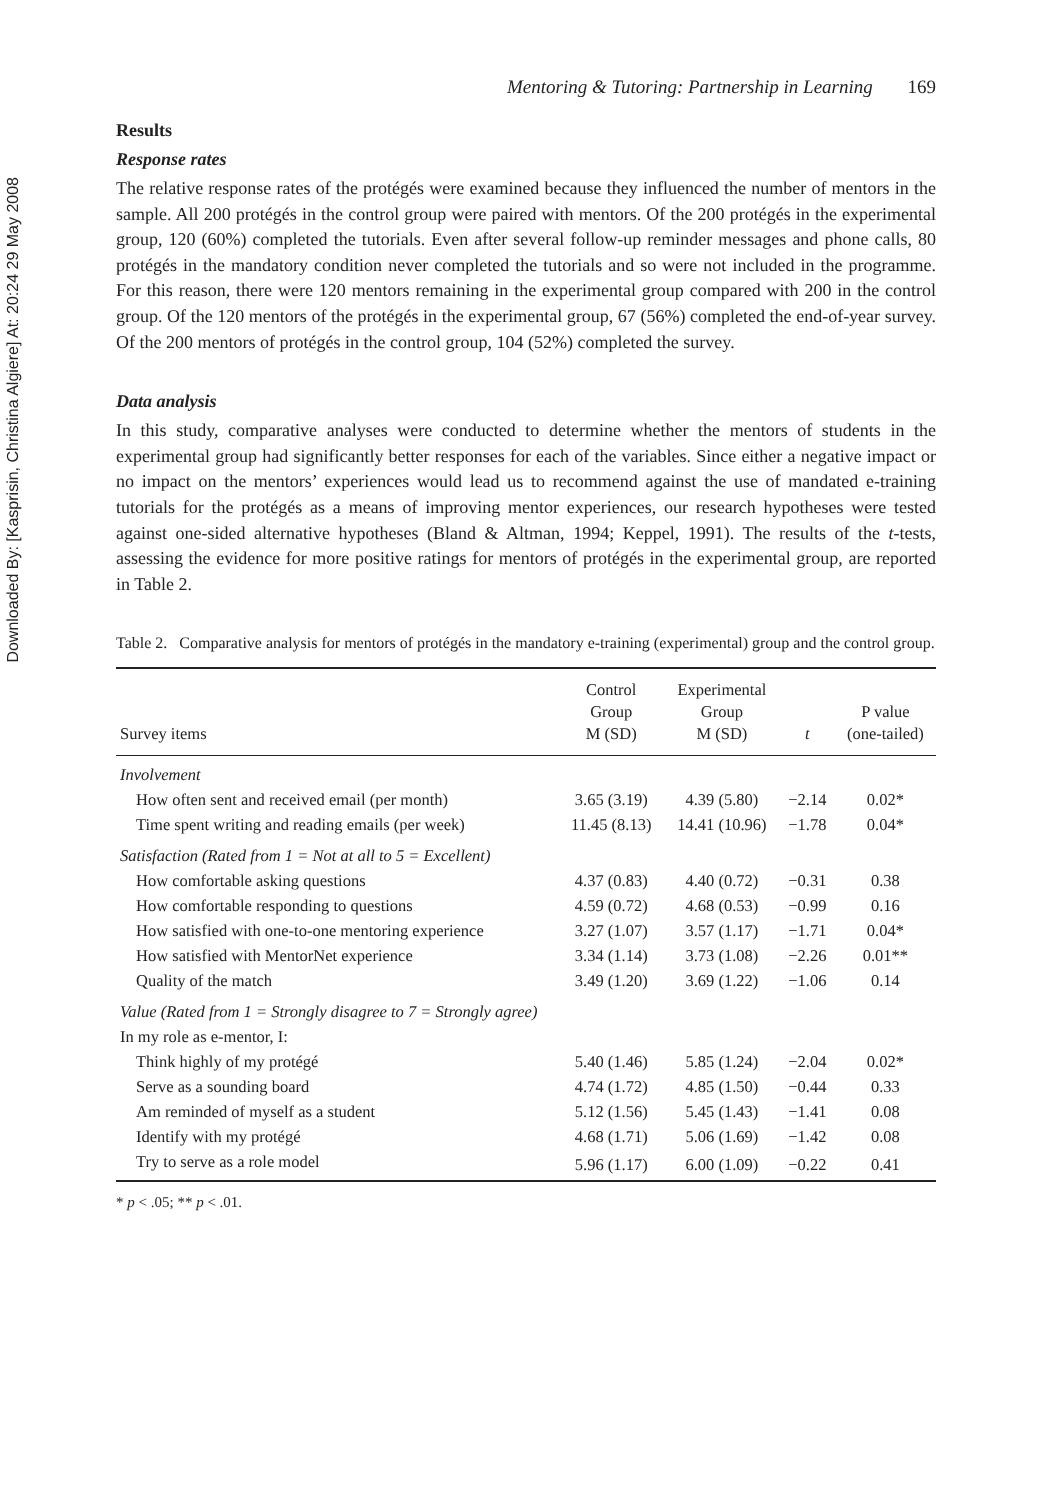Downloaded By: [Kasprisin, Christina Algiere] At: 20:24 29 May 2008
Mentoring & Tutoring: Partnership in Learning 169
Results
Response rates
The relative response rates of the protégés were examined because they influenced the number of mentors in the sample. All 200 protégés in the control group were paired with mentors. Of the 200 protégés in the experimental group, 120 (60%) completed the tutorials. Even after several follow-up reminder messages and phone calls, 80 protégés in the mandatory condition never completed the tutorials and so were not included in the programme. For this reason, there were 120 mentors remaining in the experimental group compared with 200 in the control group. Of the 120 mentors of the protégés in the experimental group, 67 (56%) completed the end-of-year survey. Of the 200 mentors of protégés in the control group, 104 (52%) completed the survey.
Data analysis
In this study, comparative analyses were conducted to determine whether the mentors of students in the experimental group had significantly better responses for each of the variables. Since either a negative impact or no impact on the mentors’ experiences would lead us to recommend against the use of mandated e-training tutorials for the protégés as a means of improving mentor experiences, our research hypotheses were tested against one-sided alternative hypotheses (Bland & Altman, 1994; Keppel, 1991). The results of the t-tests, assessing the evidence for more positive ratings for mentors of protégés in the experimental group, are reported in Table 2.
Table 2. Comparative analysis for mentors of protégés in the mandatory e-training (experimental) group and the control group.
| Survey items | Control Group M (SD) | Experimental Group M (SD) | t | P value (one-tailed) |
| --- | --- | --- | --- | --- |
| Involvement | | | | |
| How often sent and received email (per month) | 3.65 (3.19) | 4.39 (5.80) | −2.14 | 0.02* |
| Time spent writing and reading emails (per week) | 11.45 (8.13) | 14.41 (10.96) | −1.78 | 0.04* |
| Satisfaction (Rated from 1 = Not at all to 5 = Excellent) | | | | |
| How comfortable asking questions | 4.37 (0.83) | 4.40 (0.72) | −0.31 | 0.38 |
| How comfortable responding to questions | 4.59 (0.72) | 4.68 (0.53) | −0.99 | 0.16 |
| How satisfied with one-to-one mentoring experience | 3.27 (1.07) | 3.57 (1.17) | −1.71 | 0.04* |
| How satisfied with MentorNet experience | 3.34 (1.14) | 3.73 (1.08) | −2.26 | 0.01** |
| Quality of the match | 3.49 (1.20) | 3.69 (1.22) | −1.06 | 0.14 |
| Value (Rated from 1 = Strongly disagree to 7 = Strongly agree) | | | | |
| In my role as e-mentor, I: | | | | |
| Think highly of my protégé | 5.40 (1.46) | 5.85 (1.24) | −2.04 | 0.02* |
| Serve as a sounding board | 4.74 (1.72) | 4.85 (1.50) | −0.44 | 0.33 |
| Am reminded of myself as a student | 5.12 (1.56) | 5.45 (1.43) | −1.41 | 0.08 |
| Identify with my protégé | 4.68 (1.71) | 5.06 (1.69) | −1.42 | 0.08 |
| Try to serve as a role model | 5.96 (1.17) | 6.00 (1.09) | −0.22 | 0.41 |
* p < .05; ** p < .01.